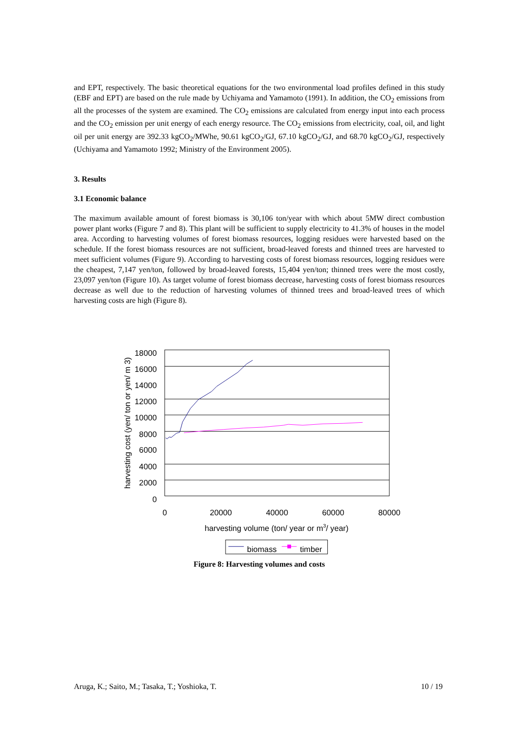and EPT, respectively. The basic theoretical equations for the two environmental load profiles defined in this study (EBF and EPT) are based on the rule made by Uchiyama and Yamamoto (1991). In addition, the CO<sub>2</sub> emissions from all the processes of the system are examined. The CO<sub>2</sub> emissions are calculated from energy input into each process and the CO<sub>2</sub> emission per unit energy of each energy resource. The CO<sub>2</sub> emissions from electricity, coal, oil, and light oil per unit energy are 392.33 kgCO<sub>2</sub>/MWhe, 90.61 kgCO<sub>2</sub>/GJ, 67.10 kgCO<sub>2</sub>/GJ, and 68.70 kgCO<sub>2</sub>/GJ, respectively (Uchiyama and Yamamoto 1992; Ministry of the Environment 2005).
3. Results
3.1 Economic balance
The maximum available amount of forest biomass is 30,106 ton/year with which about 5MW direct combustion power plant works (Figure 7 and 8). This plant will be sufficient to supply electricity to 41.3% of houses in the model area. According to harvesting volumes of forest biomass resources, logging residues were harvested based on the schedule. If the forest biomass resources are not sufficient, broad-leaved forests and thinned trees are harvested to meet sufficient volumes (Figure 9). According to harvesting costs of forest biomass resources, logging residues were the cheapest, 7,147 yen/ton, followed by broad-leaved forests, 15,404 yen/ton; thinned trees were the most costly, 23,097 yen/ton (Figure 10). As target volume of forest biomass decrease, harvesting costs of forest biomass resources decrease as well due to the reduction of harvesting volumes of thinned trees and broad-leaved trees of which harvesting costs are high (Figure 8).
18000
16000
14000
12000
10000
8000
6000
4000
2000
0
0
20000
40000
60000
80000
harvesting volume (ton/ year or m3/ year)
harvesting cost (yen/ ton or yen/ m 3)
biomass
timber
Figure 8: Harvesting volumes and costs
Aruga, K.; Saito, M.; Tasaka, T.; Yoshioka, T. 10 / 19